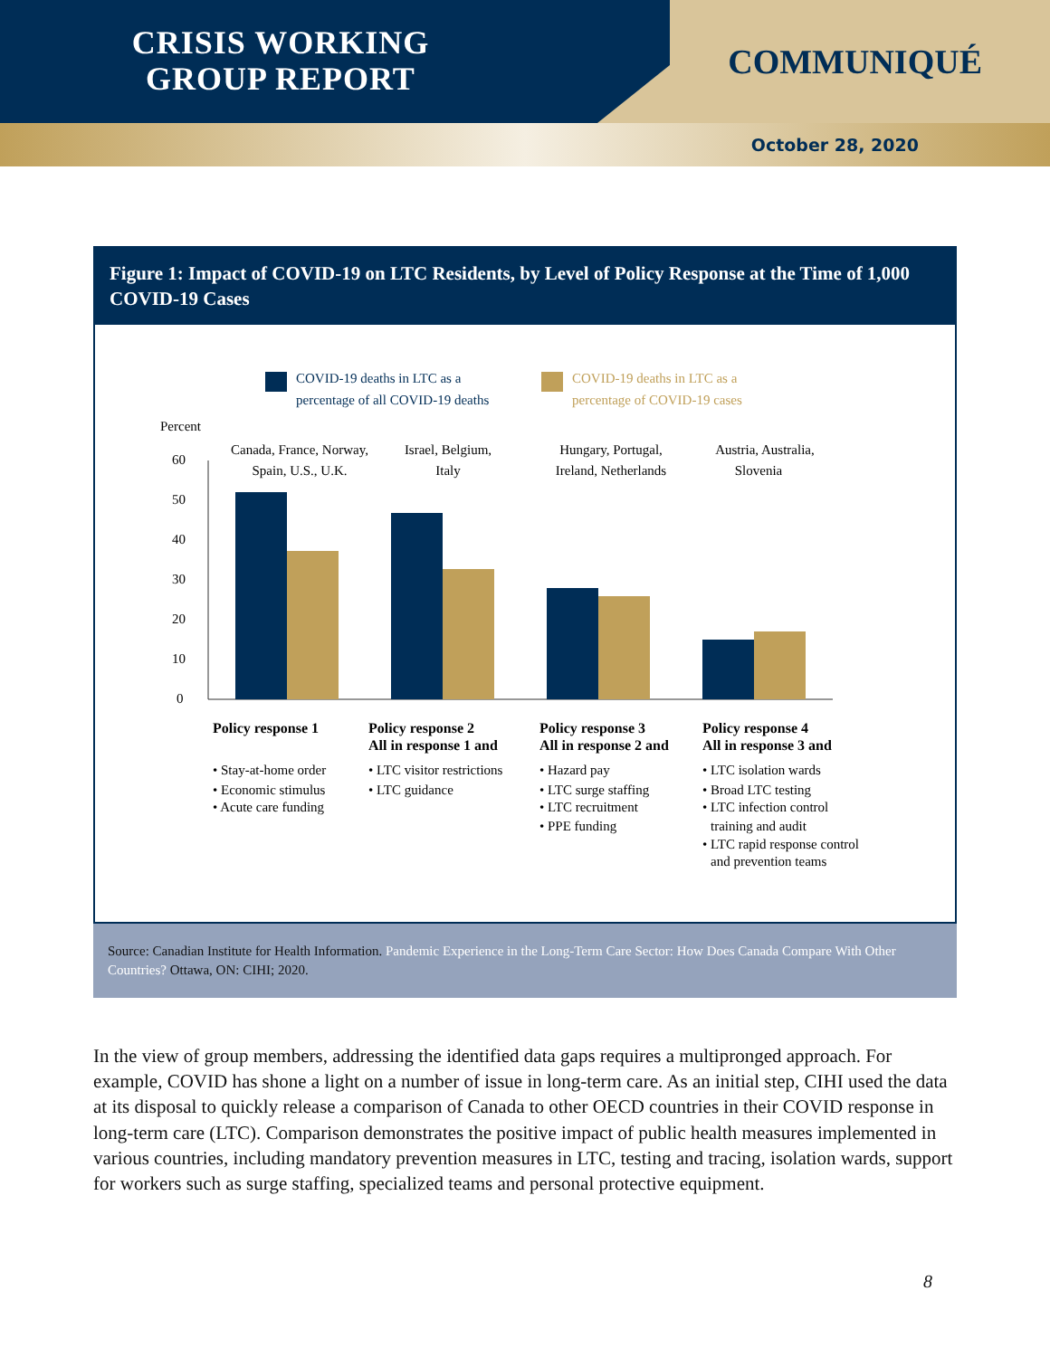CRISIS WORKING
GROUP REPORT
COMMUNIQUÉ
October 28, 2020
Figure 1: Impact of COVID-19 on LTC Residents, by Level of Policy Response at the Time of 1,000 COVID-19 Cases
COVID-19 deaths in LTC as a
percentage of all COVID-19 deaths
COVID-19 deaths in LTC as a
percentage of COVID-19 cases
Percent
60
50
40
30
20
10
0
Canada, France, Norway,
Spain, U.S., U.K.
Israel, Belgium,
Italy
Hungary, Portugal,
Ireland, Netherlands
Austria, Australia,
Slovenia
Policy response 1
Policy response 2
All in response 1 and
Policy response 3
All in response 2 and
Policy response 4
All in response 3 and
• Stay-at-home order
• Economic stimulus
• Acute care funding
• LTC visitor restrictions
• LTC guidance
• Hazard pay
• LTC surge staffing
• LTC recruitment
• PPE funding
• LTC isolation wards
• Broad LTC testing
• LTC infection control
training and audit
• LTC rapid response control
and prevention teams
Source: Canadian Institute for Health Information. Pandemic Experience in the Long-Term Care Sector: How Does Canada Compare With Other Countries? Ottawa, ON: CIHI; 2020.
In the view of group members, addressing the identified data gaps requires a multipronged approach. For example, COVID has shone a light on a number of issue in long-term care. As an initial step, CIHI used the data at its disposal to quickly release a comparison of Canada to other OECD countries in their COVID response in long-term care (LTC). Comparison demonstrates the positive impact of public health measures implemented in various countries, including mandatory prevention measures in LTC, testing and tracing, isolation wards, support for workers such as surge staffing, specialized teams and personal protective equipment.
8